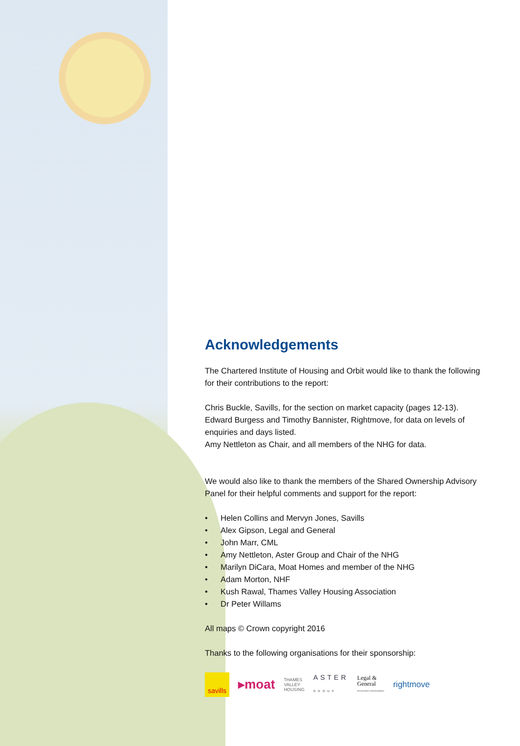Acknowledgements
The Chartered Institute of Housing and Orbit would like to thank the following for their contributions to the report:
Chris Buckle, Savills, for the section on market capacity (pages 12-13).
Edward Burgess and Timothy Bannister, Rightmove, for data on levels of enquiries and days listed.
Amy Nettleton as Chair, and all members of the NHG for data.
We would also like to thank the members of the Shared Ownership Advisory Panel for their helpful comments and support for the report:
• Helen Collins and Mervyn Jones, Savills
• Alex Gipson, Legal and General
• John Marr, CML
• Amy Nettleton, Aster Group and Chair of the NHG
• Marilyn DiCara, Moat Homes and member of the NHG
• Adam Morton, NHF
• Kush Rawal, Thames Valley Housing Association
• Dr Peter Willams
All maps © Crown copyright 2016
Thanks to the following organisations for their sponsorship:
savills
▸moat
THAMES
VALLEY
HOUSING
ASTER
GROUP
Legal &
General
INVESTMENT MANAGEMENT
rightmove